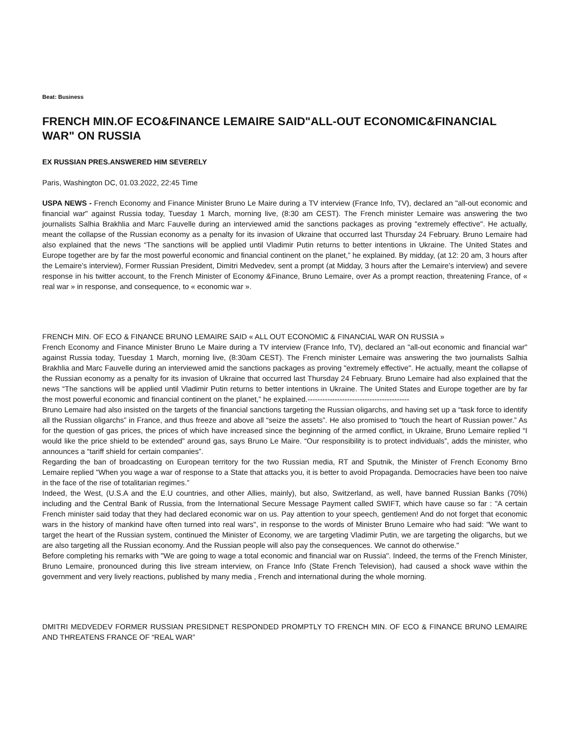Beat: Business
FRENCH MIN.OF ECO&FINANCE LEMAIRE SAID"ALL-OUT ECONOMIC&FINANCIAL WAR" ON RUSSIA
EX RUSSIAN PRES.ANSWERED HIM SEVERELY
Paris, Washington DC, 01.03.2022, 22:45 Time
USPA NEWS - French Economy and Finance Minister Bruno Le Maire during a TV interview (France Info, TV), declared an "all-out economic and financial war" against Russia today, Tuesday 1 March, morning live, (8:30 am CEST). The French minister Lemaire was answering the two journalists Salhia Brakhlia and Marc Fauvelle during an interviewed amid the sanctions packages as proving "extremely effective". He actually, meant the collapse of the Russian economy as a penalty for its invasion of Ukraine that occurred last Thursday 24 February. Bruno Lemaire had also explained that the news “The sanctions will be applied until Vladimir Putin returns to better intentions in Ukraine. The United States and Europe together are by far the most powerful economic and financial continent on the planet,” he explained. By midday, (at 12: 20 am, 3 hours after the Lemaire’s interview), Former Russian President, Dimitri Medvedev, sent a prompt (at Midday, 3 hours after the Lemaire’s interview) and severe response in his twitter account, to the French Minister of Economy &Finance, Bruno Lemaire, over As a prompt reaction, threatening France, of « real war » in response, and consequence, to « economic war ».
FRENCH MIN. OF ECO & FINANCE BRUNO LEMAIRE SAID « ALL OUT ECONOMIC & FINANCIAL WAR ON RUSSIA »
French Economy and Finance Minister Bruno Le Maire during a TV interview (France Info, TV), declared an "all-out economic and financial war" against Russia today, Tuesday 1 March, morning live, (8:30am CEST). The French minister Lemaire was answering the two journalists Salhia Brakhlia and Marc Fauvelle during an interviewed amid the sanctions packages as proving "extremely effective". He actually, meant the collapse of the Russian economy as a penalty for its invasion of Ukraine that occurred last Thursday 24 February. Bruno Lemaire had also explained that the news “The sanctions will be applied until Vladimir Putin returns to better intentions in Ukraine. The United States and Europe together are by far the most powerful economic and financial continent on the planet,” he explained.-----------------------------------------
Bruno Lemaire had also insisted on the targets of the financial sanctions targeting the Russian oligarchs, and having set up a “task force to identify all the Russian oligarchs” in France, and thus freeze and above all “seize the assets”. He also promised to “touch the heart of Russian power.” As for the question of gas prices, the prices of which have increased since the beginning of the armed conflict, in Ukraine, Bruno Lemaire replied “I would like the price shield to be extended” around gas, says Bruno Le Maire. “Our responsibility is to protect individuals”, adds the minister, who announces a “tariff shield for certain companies”.
Regarding the ban of broadcasting on European territory for the two Russian media, RT and Sputnik, the Minister of French Economy Brno Lemaire replied "When you wage a war of response to a State that attacks you, it is better to avoid Propaganda. Democracies have been too naive in the face of the rise of totalitarian regimes.”
Indeed, the West, (U.S.A and the E.U countries, and other Allies, mainly), but also, Switzerland, as well, have banned Russian Banks (70%) including and the Central Bank of Russia, from the International Secure Message Payment called SWIFT, which have cause so far : "A certain French minister said today that they had declared economic war on us. Pay attention to your speech, gentlemen! And do not forget that economic wars in the history of mankind have often turned into real wars", in response to the words of Minister Bruno Lemaire who had said: "We want to target the heart of the Russian system, continued the Minister of Economy, we are targeting Vladimir Putin, we are targeting the oligarchs, but we are also targeting all the Russian economy. And the Russian people will also pay the consequences. We cannot do otherwise."
Before completing his remarks with "We are going to wage a total economic and financial war on Russia". Indeed, the terms of the French Minister, Bruno Lemaire, pronounced during this live stream interview, on France Info (State French Television), had caused a shock wave within the government and very lively reactions, published by many media , French and international during the whole morning.
DMITRI MEDVEDEV FORMER RUSSIAN PRESIDNET RESPONDED PROMPTLY TO FRENCH MIN. OF ECO & FINANCE BRUNO LEMAIRE AND THREATENS FRANCE OF “REAL WAR”